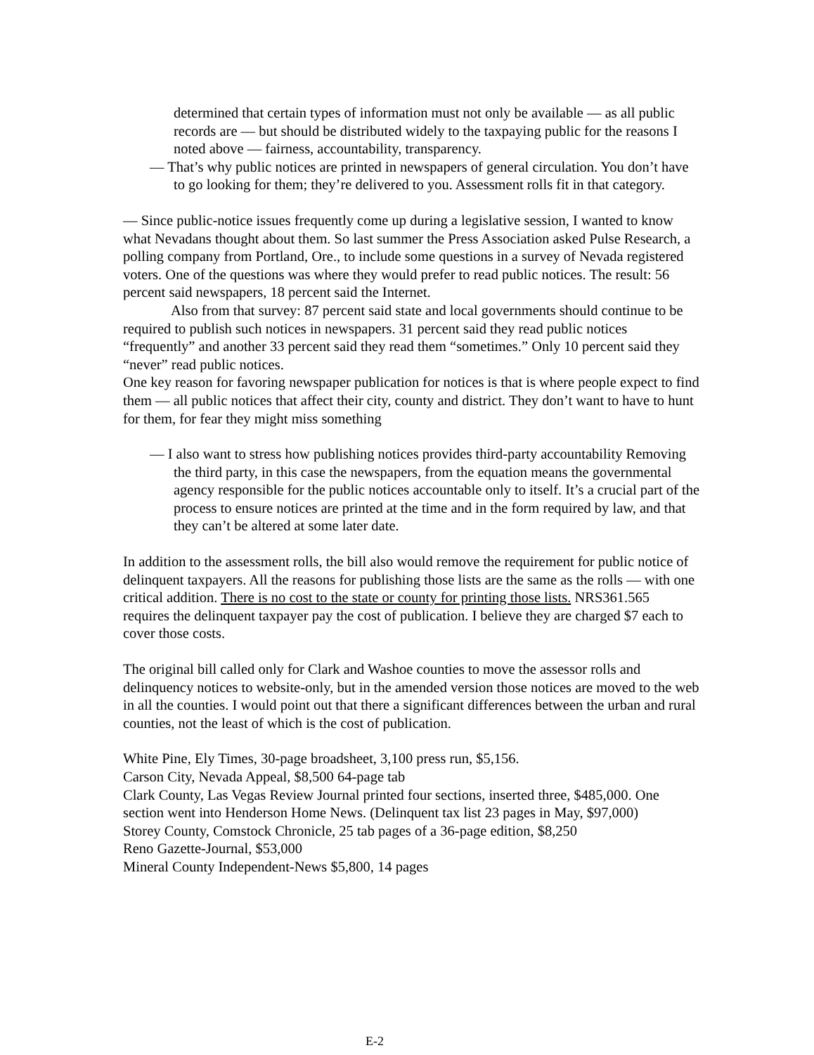determined that certain types of information must not only be available — as all public records are — but should be distributed widely to the taxpaying public for the reasons I noted above — fairness, accountability, transparency.
— That’s why public notices are printed in newspapers of general circulation. You don’t have to go looking for them; they’re delivered to you. Assessment rolls fit in that category.
— Since public-notice issues frequently come up during a legislative session, I wanted to know what Nevadans thought about them. So last summer the Press Association asked Pulse Research, a polling company from Portland, Ore., to include some questions in a survey of Nevada registered voters. One of the questions was where they would prefer to read public notices. The result: 56 percent said newspapers, 18 percent said the Internet.
Also from that survey: 87 percent said state and local governments should continue to be required to publish such notices in newspapers. 31 percent said they read public notices “frequently” and another 33 percent said they read them “sometimes.” Only 10 percent said they “never” read public notices.
One key reason for favoring newspaper publication for notices is that is where people expect to find them — all public notices that affect their city, county and district. They don’t want to have to hunt for them, for fear they might miss something
— I also want to stress how publishing notices provides third-party accountability Removing the third party, in this case the newspapers, from the equation means the governmental agency responsible for the public notices accountable only to itself. It’s a crucial part of the process to ensure notices are printed at the time and in the form required by law, and that they can’t be altered at some later date.
In addition to the assessment rolls, the bill also would remove the requirement for public notice of delinquent taxpayers. All the reasons for publishing those lists are the same as the rolls — with one critical addition. There is no cost to the state or county for printing those lists. NRS361.565 requires the delinquent taxpayer pay the cost of publication. I believe they are charged $7 each to cover those costs.
The original bill called only for Clark and Washoe counties to move the assessor rolls and delinquency notices to website-only, but in the amended version those notices are moved to the web in all the counties. I would point out that there a significant differences between the urban and rural counties, not the least of which is the cost of publication.
White Pine, Ely Times, 30-page broadsheet, 3,100 press run, $5,156.
Carson City, Nevada Appeal, $8,500 64-page tab
Clark County, Las Vegas Review Journal printed four sections, inserted three, $485,000. One section went into Henderson Home News. (Delinquent tax list 23 pages in May, $97,000)
Storey County, Comstock Chronicle, 25 tab pages of a 36-page edition, $8,250
Reno Gazette-Journal, $53,000
Mineral County Independent-News $5,800, 14 pages
E-2